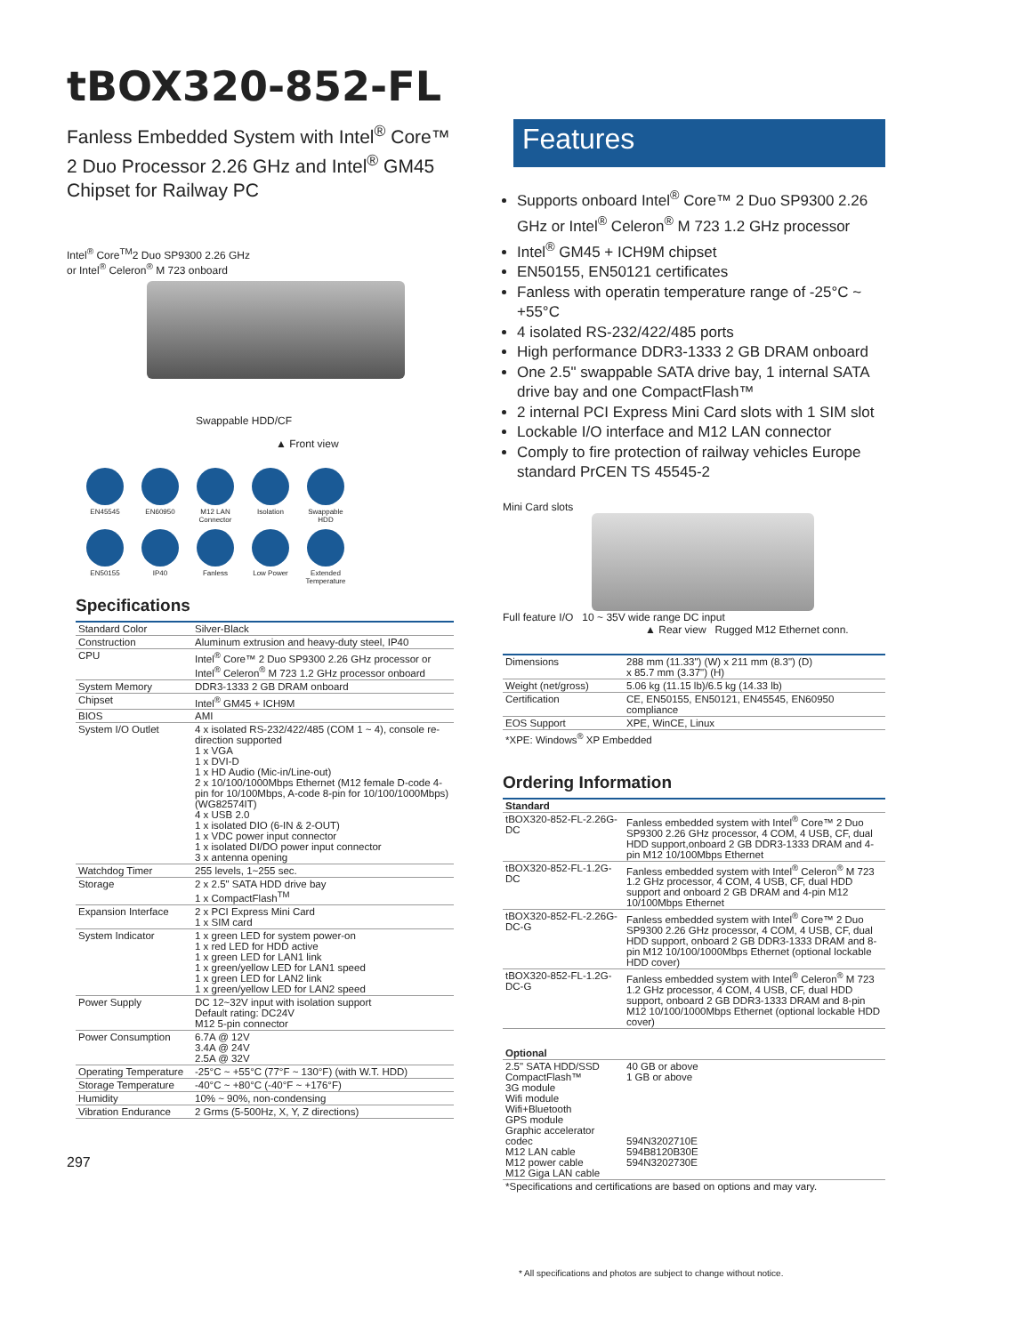tBOX320-852-FL
Fanless Embedded System with Intel<sup>®</sup> Core™ 2 Duo Processor 2.26 GHz and Intel<sup>®</sup> GM45 Chipset for Railway PC
Intel<sup>®</sup> Core<sup>TM</sup>2 Duo SP9300 2.26 GHz
or Intel<sup>®</sup> Celeron<sup>®</sup> M 723 onboard
Swappable HDD/CF
▲ Front view
EN45545
EN60950
M12 LAN Connector
Isolation
Swappable HDD
EN50155
IP40
Fanless
Low Power
Extended Temperature
Specifications
| Standard Color | Silver-Black |
| Construction | Aluminum extrusion and heavy-duty steel, IP40 |
| CPU | Intel<sup>®</sup> Core™ 2 Duo SP9300 2.26 GHz processor or Intel<sup>®</sup> Celeron<sup>®</sup> M 723 1.2 GHz processor onboard |
| System Memory | DDR3-1333 2 GB DRAM onboard |
| Chipset | Intel<sup>®</sup> GM45 + ICH9M |
| BIOS | AMI |
| System I/O Outlet | 4 x isolated RS-232/422/485 (COM 1 ~ 4), console re-direction supported 1 x VGA 1 x DVI-D 1 x HD Audio (Mic-in/Line-out) 2 x 10/100/1000Mbps Ethernet (M12 female D-code 4-pin for 10/100Mbps, A-code 8-pin for 10/100/1000Mbps) (WG82574IT) 4 x USB 2.0 1 x isolated DIO (6-IN & 2-OUT) 1 x VDC power input connector 1 x isolated DI/DO power input connector 3 x antenna opening |
| Watchdog Timer | 255 levels, 1~255 sec. |
| Storage | 2 x 2.5" SATA HDD drive bay 1 x CompactFlash<sup>TM</sup> |
| Expansion Interface | 2 x PCI Express Mini Card 1 x SIM card |
| System Indicator | 1 x green LED for system power-on 1 x red LED for HDD active 1 x green LED for LAN1 link 1 x green/yellow LED for LAN1 speed 1 x green LED for LAN2 link 1 x green/yellow LED for LAN2 speed |
| Power Supply | DC 12~32V input with isolation support Default rating: DC24V M12 5-pin connector |
| Power Consumption | 6.7A @ 12V 3.4A @ 24V 2.5A @ 32V |
| Operating Temperature | -25°C ~ +55°C (77°F ~ 130°F) (with W.T. HDD) |
| Storage Temperature | -40°C ~ +80°C (-40°F ~ +176°F) |
| Humidity | 10% ~ 90%, non-condensing |
| Vibration Endurance | 2 Grms (5-500Hz, X, Y, Z directions) |
297
Features
Supports onboard Intel<sup>®</sup> Core™ 2 Duo SP9300 2.26 GHz or Intel<sup>®</sup> Celeron<sup>®</sup> M 723 1.2 GHz processor
Intel<sup>®</sup> GM45 + ICH9M chipset
EN50155, EN50121 certificates
Fanless with operatin temperature range of -25°C ~ +55°C
4 isolated RS-232/422/485 ports
High performance DDR3-1333 2 GB DRAM onboard
One 2.5" swappable SATA drive bay, 1 internal SATA drive bay and one CompactFlash™
2 internal PCI Express Mini Card slots with 1 SIM slot
Lockable I/O interface and M12 LAN connector
Comply to fire protection of railway vehicles Europe standard PrCEN TS 45545-2
Mini Card slots
Full feature I/O 10 ~ 35V wide range DC input
▲ Rear view Rugged M12 Ethernet conn.
| Dimensions | 288 mm (11.33") (W) x 211 mm (8.3") (D) x 85.7 mm (3.37") (H) |
| Weight (net/gross) | 5.06 kg (11.15 lb)/6.5 kg (14.33 lb) |
| Certification | CE, EN50155, EN50121, EN45545, EN60950 compliance |
| EOS Support | XPE, WinCE, Linux |
| *XPE: Windows<sup>®</sup> XP Embedded | |
Ordering Information
| Standard | |
| --- | --- |
| tBOX320-852-FL-2.26G-DC | Fanless embedded system with Intel<sup>®</sup> Core™ 2 Duo SP9300 2.26 GHz processor, 4 COM, 4 USB, CF, dual HDD support,onboard 2 GB DDR3-1333 DRAM and 4-pin M12 10/100Mbps Ethernet |
| tBOX320-852-FL-1.2G-DC | Fanless embedded system with Intel<sup>®</sup> Celeron<sup>®</sup> M 723 1.2 GHz processor, 4 COM, 4 USB, CF, dual HDD support and onboard 2 GB DRAM and 4-pin M12 10/100Mbps Ethernet |
| tBOX320-852-FL-2.26G-DC-G | Fanless embedded system with Intel<sup>®</sup> Core™ 2 Duo SP9300 2.26 GHz processor, 4 COM, 4 USB, CF, dual HDD support, onboard 2 GB DDR3-1333 DRAM and 8-pin M12 10/100/1000Mbps Ethernet (optional lockable HDD cover) |
| tBOX320-852-FL-1.2G-DC-G | Fanless embedded system with Intel<sup>®</sup> Celeron<sup>®</sup> M 723 1.2 GHz processor, 4 COM, 4 USB, CF, dual HDD support, onboard 2 GB DDR3-1333 DRAM and 8-pin M12 10/100/1000Mbps Ethernet (optional lockable HDD cover) |
| Optional | |
| --- | --- |
| 2.5" SATA HDD/SSD CompactFlash™ 3G module Wifi module Wifi+Bluetooth GPS module Graphic accelerator codec M12 LAN cable M12 power cable M12 Giga LAN cable | 40 GB or above 1 GB or above 594N3202710E 594B8120B30E 594N3202730E |
| *Specifications and certifications are based on options and may vary. | |
* All specifications and photos are subject to change without notice.